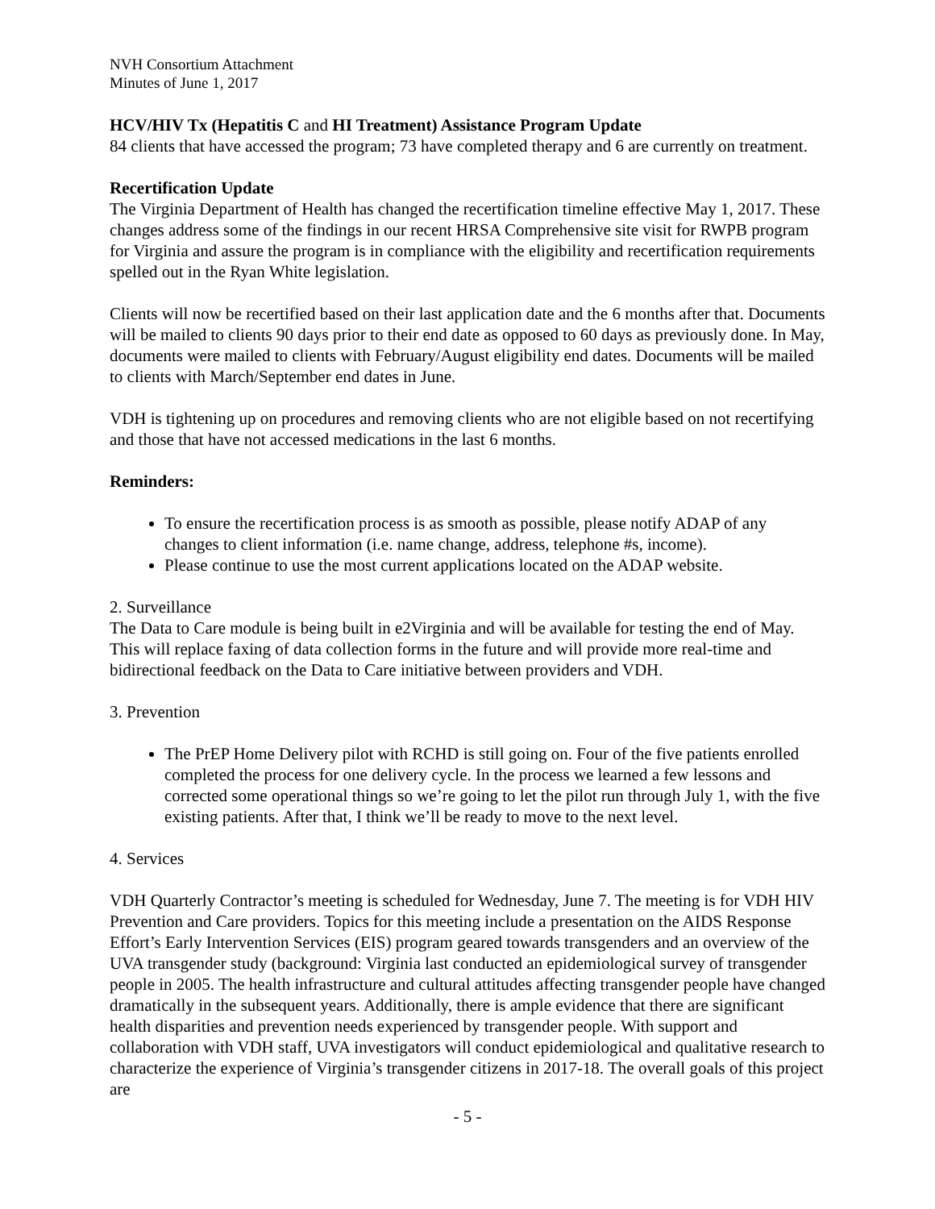NVH Consortium Attachment
Minutes of June 1, 2017
HCV/HIV Tx (Hepatitis C and HI Treatment) Assistance Program Update
84 clients that have accessed the program; 73 have completed therapy and 6 are currently on treatment.
Recertification Update
The Virginia Department of Health has changed the recertification timeline effective May 1, 2017. These changes address some of the findings in our recent HRSA Comprehensive site visit for RWPB program for Virginia and assure the program is in compliance with the eligibility and recertification requirements spelled out in the Ryan White legislation.
Clients will now be recertified based on their last application date and the 6 months after that. Documents will be mailed to clients 90 days prior to their end date as opposed to 60 days as previously done. In May, documents were mailed to clients with February/August eligibility end dates. Documents will be mailed to clients with March/September end dates in June.
VDH is tightening up on procedures and removing clients who are not eligible based on not recertifying and those that have not accessed medications in the last 6 months.
Reminders:
To ensure the recertification process is as smooth as possible, please notify ADAP of any changes to client information (i.e. name change, address, telephone #s, income).
Please continue to use the most current applications located on the ADAP website.
2. Surveillance
The Data to Care module is being built in e2Virginia and will be available for testing the end of May. This will replace faxing of data collection forms in the future and will provide more real-time and bidirectional feedback on the Data to Care initiative between providers and VDH.
3. Prevention
The PrEP Home Delivery pilot with RCHD is still going on. Four of the five patients enrolled completed the process for one delivery cycle. In the process we learned a few lessons and corrected some operational things so we’re going to let the pilot run through July 1, with the five existing patients. After that, I think we’ll be ready to move to the next level.
4. Services
VDH Quarterly Contractor’s meeting is scheduled for Wednesday, June 7. The meeting is for VDH HIV Prevention and Care providers. Topics for this meeting include a presentation on the AIDS Response Effort’s Early Intervention Services (EIS) program geared towards transgenders and an overview of the UVA transgender study (background: Virginia last conducted an epidemiological survey of transgender people in 2005. The health infrastructure and cultural attitudes affecting transgender people have changed dramatically in the subsequent years. Additionally, there is ample evidence that there are significant health disparities and prevention needs experienced by transgender people. With support and collaboration with VDH staff, UVA investigators will conduct epidemiological and qualitative research to characterize the experience of Virginia’s transgender citizens in 2017-18. The overall goals of this project are
- 5 -